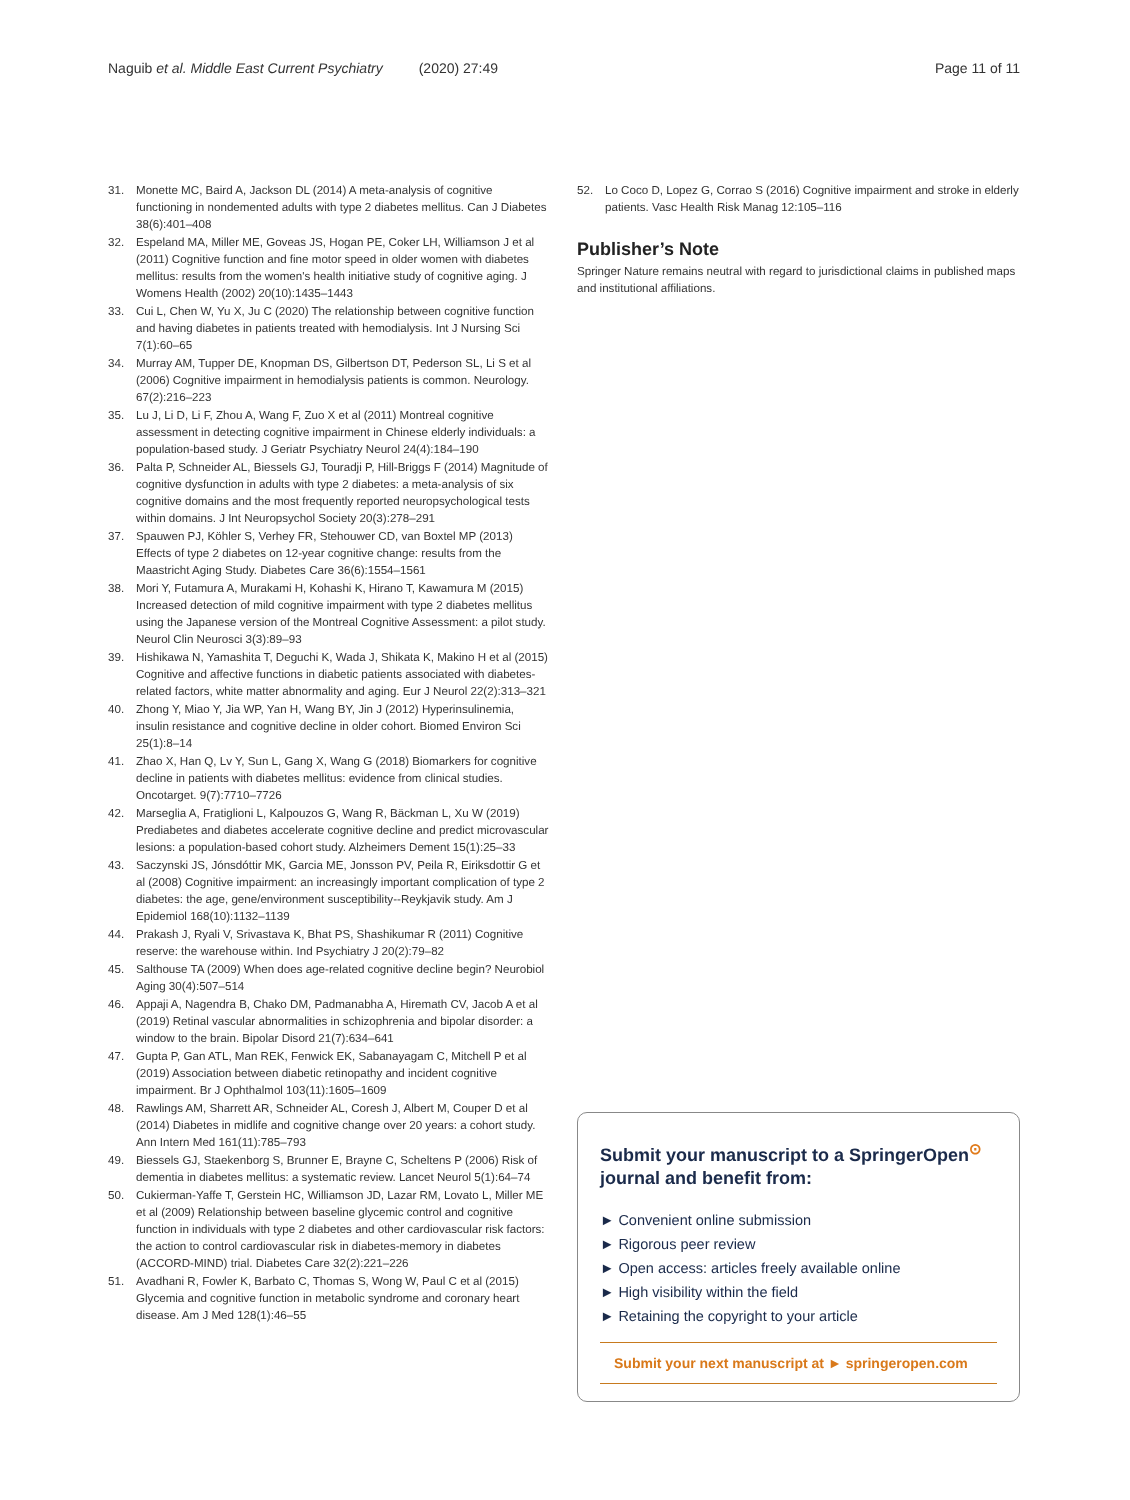Naguib et al. Middle East Current Psychiatry (2020) 27:49
Page 11 of 11
31. Monette MC, Baird A, Jackson DL (2014) A meta-analysis of cognitive functioning in nondemented adults with type 2 diabetes mellitus. Can J Diabetes 38(6):401–408
32. Espeland MA, Miller ME, Goveas JS, Hogan PE, Coker LH, Williamson J et al (2011) Cognitive function and fine motor speed in older women with diabetes mellitus: results from the women's health initiative study of cognitive aging. J Womens Health (2002) 20(10):1435–1443
33. Cui L, Chen W, Yu X, Ju C (2020) The relationship between cognitive function and having diabetes in patients treated with hemodialysis. Int J Nursing Sci 7(1):60–65
34. Murray AM, Tupper DE, Knopman DS, Gilbertson DT, Pederson SL, Li S et al (2006) Cognitive impairment in hemodialysis patients is common. Neurology. 67(2):216–223
35. Lu J, Li D, Li F, Zhou A, Wang F, Zuo X et al (2011) Montreal cognitive assessment in detecting cognitive impairment in Chinese elderly individuals: a population-based study. J Geriatr Psychiatry Neurol 24(4):184–190
36. Palta P, Schneider AL, Biessels GJ, Touradji P, Hill-Briggs F (2014) Magnitude of cognitive dysfunction in adults with type 2 diabetes: a meta-analysis of six cognitive domains and the most frequently reported neuropsychological tests within domains. J Int Neuropsychol Society 20(3):278–291
37. Spauwen PJ, Köhler S, Verhey FR, Stehouwer CD, van Boxtel MP (2013) Effects of type 2 diabetes on 12-year cognitive change: results from the Maastricht Aging Study. Diabetes Care 36(6):1554–1561
38. Mori Y, Futamura A, Murakami H, Kohashi K, Hirano T, Kawamura M (2015) Increased detection of mild cognitive impairment with type 2 diabetes mellitus using the Japanese version of the Montreal Cognitive Assessment: a pilot study. Neurol Clin Neurosci 3(3):89–93
39. Hishikawa N, Yamashita T, Deguchi K, Wada J, Shikata K, Makino H et al (2015) Cognitive and affective functions in diabetic patients associated with diabetes-related factors, white matter abnormality and aging. Eur J Neurol 22(2):313–321
40. Zhong Y, Miao Y, Jia WP, Yan H, Wang BY, Jin J (2012) Hyperinsulinemia, insulin resistance and cognitive decline in older cohort. Biomed Environ Sci 25(1):8–14
41. Zhao X, Han Q, Lv Y, Sun L, Gang X, Wang G (2018) Biomarkers for cognitive decline in patients with diabetes mellitus: evidence from clinical studies. Oncotarget. 9(7):7710–7726
42. Marseglia A, Fratiglioni L, Kalpouzos G, Wang R, Bäckman L, Xu W (2019) Prediabetes and diabetes accelerate cognitive decline and predict microvascular lesions: a population-based cohort study. Alzheimers Dement 15(1):25–33
43. Saczynski JS, Jónsdóttir MK, Garcia ME, Jonsson PV, Peila R, Eiriksdottir G et al (2008) Cognitive impairment: an increasingly important complication of type 2 diabetes: the age, gene/environment susceptibility--Reykjavik study. Am J Epidemiol 168(10):1132–1139
44. Prakash J, Ryali V, Srivastava K, Bhat PS, Shashikumar R (2011) Cognitive reserve: the warehouse within. Ind Psychiatry J 20(2):79–82
45. Salthouse TA (2009) When does age-related cognitive decline begin? Neurobiol Aging 30(4):507–514
46. Appaji A, Nagendra B, Chako DM, Padmanabha A, Hiremath CV, Jacob A et al (2019) Retinal vascular abnormalities in schizophrenia and bipolar disorder: a window to the brain. Bipolar Disord 21(7):634–641
47. Gupta P, Gan ATL, Man REK, Fenwick EK, Sabanayagam C, Mitchell P et al (2019) Association between diabetic retinopathy and incident cognitive impairment. Br J Ophthalmol 103(11):1605–1609
48. Rawlings AM, Sharrett AR, Schneider AL, Coresh J, Albert M, Couper D et al (2014) Diabetes in midlife and cognitive change over 20 years: a cohort study. Ann Intern Med 161(11):785–793
49. Biessels GJ, Staekenborg S, Brunner E, Brayne C, Scheltens P (2006) Risk of dementia in diabetes mellitus: a systematic review. Lancet Neurol 5(1):64–74
50. Cukierman-Yaffe T, Gerstein HC, Williamson JD, Lazar RM, Lovato L, Miller ME et al (2009) Relationship between baseline glycemic control and cognitive function in individuals with type 2 diabetes and other cardiovascular risk factors: the action to control cardiovascular risk in diabetes-memory in diabetes (ACCORD-MIND) trial. Diabetes Care 32(2):221–226
51. Avadhani R, Fowler K, Barbato C, Thomas S, Wong W, Paul C et al (2015) Glycemia and cognitive function in metabolic syndrome and coronary heart disease. Am J Med 128(1):46–55
52. Lo Coco D, Lopez G, Corrao S (2016) Cognitive impairment and stroke in elderly patients. Vasc Health Risk Manag 12:105–116
Publisher’s Note
Springer Nature remains neutral with regard to jurisdictional claims in published maps and institutional affiliations.
Submit your manuscript to a SpringerOpen<sup>⊙</sup> journal and benefit from:
► Convenient online submission
► Rigorous peer review
► Open access: articles freely available online
► High visibility within the field
► Retaining the copyright to your article
Submit your next manuscript at ► springeropen.com